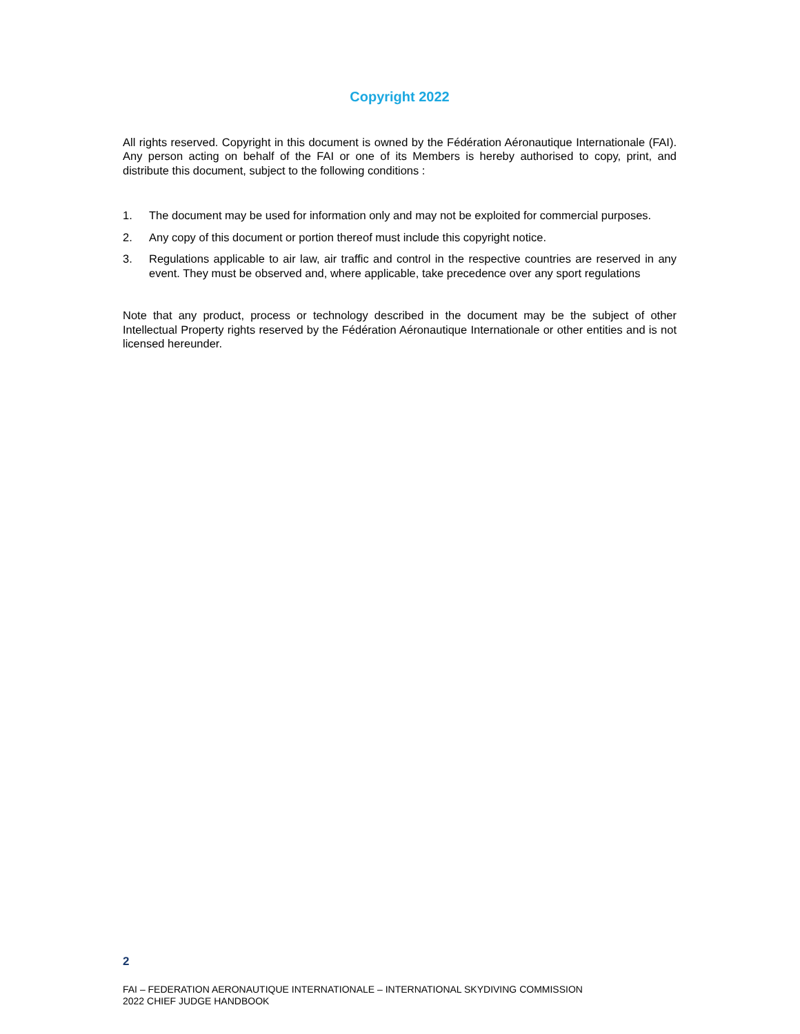Copyright 2022
All rights reserved. Copyright in this document is owned by the Fédération Aéronautique Internationale (FAI). Any person acting on behalf of the FAI or one of its Members is hereby authorised to copy, print, and distribute this document, subject to the following conditions :
1. The document may be used for information only and may not be exploited for commercial purposes.
2. Any copy of this document or portion thereof must include this copyright notice.
3. Regulations applicable to air law, air traffic and control in the respective countries are reserved in any event. They must be observed and, where applicable, take precedence over any sport regulations
Note that any product, process or technology described in the document may be the subject of other Intellectual Property rights reserved by the Fédération Aéronautique Internationale or other entities and is not licensed hereunder.
2
FAI – FEDERATION AERONAUTIQUE INTERNATIONALE – INTERNATIONAL SKYDIVING COMMISSION
2022 CHIEF JUDGE HANDBOOK